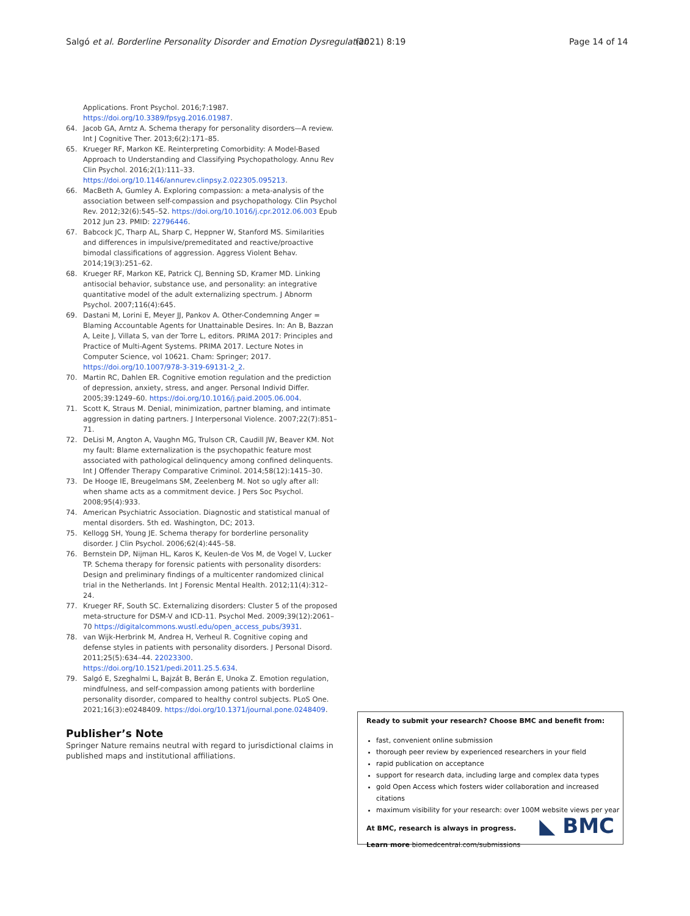Salgó et al. Borderline Personality Disorder and Emotion Dysregulation (2021) 8:19 Page 14 of 14
Applications. Front Psychol. 2016;7:1987. https://doi.org/10.3389/fpsyg.2016.01987.
64. Jacob GA, Arntz A. Schema therapy for personality disorders—A review. Int J Cognitive Ther. 2013;6(2):171–85.
65. Krueger RF, Markon KE. Reinterpreting Comorbidity: A Model-Based Approach to Understanding and Classifying Psychopathology. Annu Rev Clin Psychol. 2016;2(1):111–33. https://doi.org/10.1146/annurev.clinpsy.2.022305.095213.
66. MacBeth A, Gumley A. Exploring compassion: a meta-analysis of the association between self-compassion and psychopathology. Clin Psychol Rev. 2012;32(6):545–52. https://doi.org/10.1016/j.cpr.2012.06.003 Epub 2012 Jun 23. PMID: 22796446.
67. Babcock JC, Tharp AL, Sharp C, Heppner W, Stanford MS. Similarities and differences in impulsive/premeditated and reactive/proactive bimodal classifications of aggression. Aggress Violent Behav. 2014;19(3):251–62.
68. Krueger RF, Markon KE, Patrick CJ, Benning SD, Kramer MD. Linking antisocial behavior, substance use, and personality: an integrative quantitative model of the adult externalizing spectrum. J Abnorm Psychol. 2007;116(4):645.
69. Dastani M, Lorini E, Meyer JJ, Pankov A. Other-Condemning Anger = Blaming Accountable Agents for Unattainable Desires. In: An B, Bazzan A, Leite J, Villata S, van der Torre L, editors. PRIMA 2017: Principles and Practice of Multi-Agent Systems. PRIMA 2017. Lecture Notes in Computer Science, vol 10621. Cham: Springer; 2017. https://doi.org/10.1007/978-3-319-69131-2_2.
70. Martin RC, Dahlen ER. Cognitive emotion regulation and the prediction of depression, anxiety, stress, and anger. Personal Individ Differ. 2005;39:1249–60. https://doi.org/10.1016/j.paid.2005.06.004.
71. Scott K, Straus M. Denial, minimization, partner blaming, and intimate aggression in dating partners. J Interpersonal Violence. 2007;22(7):851–71.
72. DeLisi M, Angton A, Vaughn MG, Trulson CR, Caudill JW, Beaver KM. Not my fault: Blame externalization is the psychopathic feature most associated with pathological delinquency among confined delinquents. Int J Offender Therapy Comparative Criminol. 2014;58(12):1415–30.
73. De Hooge IE, Breugelmans SM, Zeelenberg M. Not so ugly after all: when shame acts as a commitment device. J Pers Soc Psychol. 2008;95(4):933.
74. American Psychiatric Association. Diagnostic and statistical manual of mental disorders. 5th ed. Washington, DC; 2013.
75. Kellogg SH, Young JE. Schema therapy for borderline personality disorder. J Clin Psychol. 2006;62(4):445–58.
76. Bernstein DP, Nijman HL, Karos K, Keulen-de Vos M, de Vogel V, Lucker TP. Schema therapy for forensic patients with personality disorders: Design and preliminary findings of a multicenter randomized clinical trial in the Netherlands. Int J Forensic Mental Health. 2012;11(4):312–24.
77. Krueger RF, South SC. Externalizing disorders: Cluster 5 of the proposed meta-structure for DSM-V and ICD-11. Psychol Med. 2009;39(12):2061–70 https://digitalcommons.wustl.edu/open_access_pubs/3931.
78. van Wijk-Herbrink M, Andrea H, Verheul R. Cognitive coping and defense styles in patients with personality disorders. J Personal Disord. 2011;25(5):634–44. 22023300. https://doi.org/10.1521/pedi.2011.25.5.634.
79. Salgó E, Szeghalmi L, Bajzát B, Berán E, Unoka Z. Emotion regulation, mindfulness, and self-compassion among patients with borderline personality disorder, compared to healthy control subjects. PLoS One. 2021;16(3):e0248409. https://doi.org/10.1371/journal.pone.0248409.
Publisher’s Note
Springer Nature remains neutral with regard to jurisdictional claims in published maps and institutional affiliations.
Ready to submit your research? Choose BMC and benefit from:
fast, convenient online submission
thorough peer review by experienced researchers in your field
rapid publication on acceptance
support for research data, including large and complex data types
gold Open Access which fosters wider collaboration and increased citations
maximum visibility for your research: over 100M website views per year
At BMC, research is always in progress.
Learn more biomedcentral.com/submissions
◣ BMC